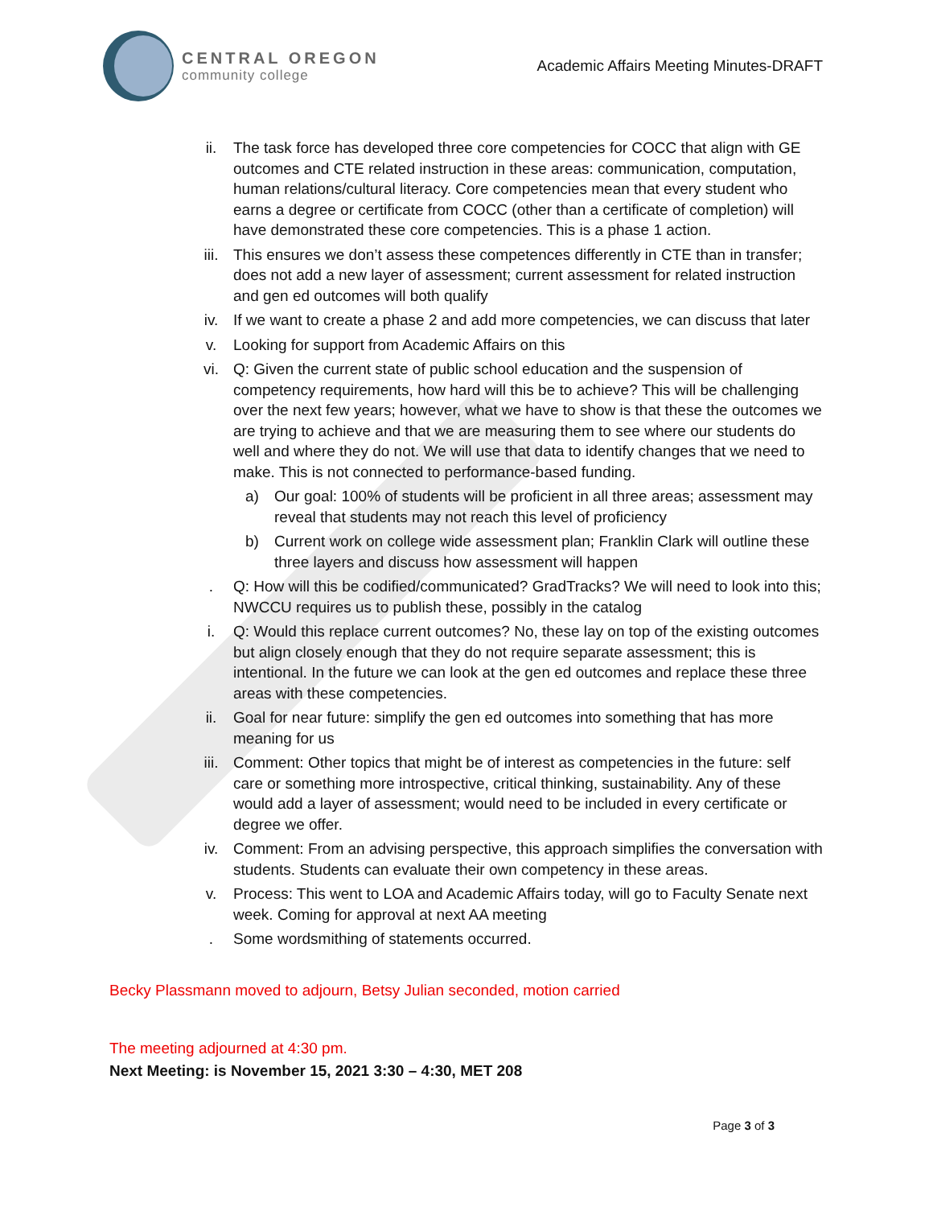CENTRAL OREGON
community college
Academic Affairs Meeting Minutes-DRAFT
ii. The task force has developed three core competencies for COCC that align with GE outcomes and CTE related instruction in these areas: communication, computation, human relations/cultural literacy. Core competencies mean that every student who earns a degree or certificate from COCC (other than a certificate of completion) will have demonstrated these core competencies. This is a phase 1 action.
iii. This ensures we don’t assess these competences differently in CTE than in transfer; does not add a new layer of assessment; current assessment for related instruction and gen ed outcomes will both qualify
iv. If we want to create a phase 2 and add more competencies, we can discuss that later
v. Looking for support from Academic Affairs on this
vi. Q: Given the current state of public school education and the suspension of competency requirements, how hard will this be to achieve? This will be challenging over the next few years; however, what we have to show is that these the outcomes we are trying to achieve and that we are measuring them to see where our students do well and where they do not. We will use that data to identify changes that we need to make. This is not connected to performance-based funding.
a) Our goal: 100% of students will be proficient in all three areas; assessment may reveal that students may not reach this level of proficiency
b) Current work on college wide assessment plan; Franklin Clark will outline these three layers and discuss how assessment will happen
. Q: How will this be codified/communicated? GradTracks? We will need to look into this; NWCCU requires us to publish these, possibly in the catalog
i. Q: Would this replace current outcomes? No, these lay on top of the existing outcomes but align closely enough that they do not require separate assessment; this is intentional. In the future we can look at the gen ed outcomes and replace these three areas with these competencies.
ii. Goal for near future: simplify the gen ed outcomes into something that has more meaning for us
iii. Comment: Other topics that might be of interest as competencies in the future: self care or something more introspective, critical thinking, sustainability. Any of these would add a layer of assessment; would need to be included in every certificate or degree we offer.
iv. Comment: From an advising perspective, this approach simplifies the conversation with students. Students can evaluate their own competency in these areas.
v. Process: This went to LOA and Academic Affairs today, will go to Faculty Senate next week. Coming for approval at next AA meeting
. Some wordsmithing of statements occurred.
Becky Plassmann moved to adjourn, Betsy Julian seconded, motion carried
The meeting adjourned at 4:30 pm.
Next Meeting: is November 15, 2021 3:30 – 4:30, MET 208
Page 3 of 3